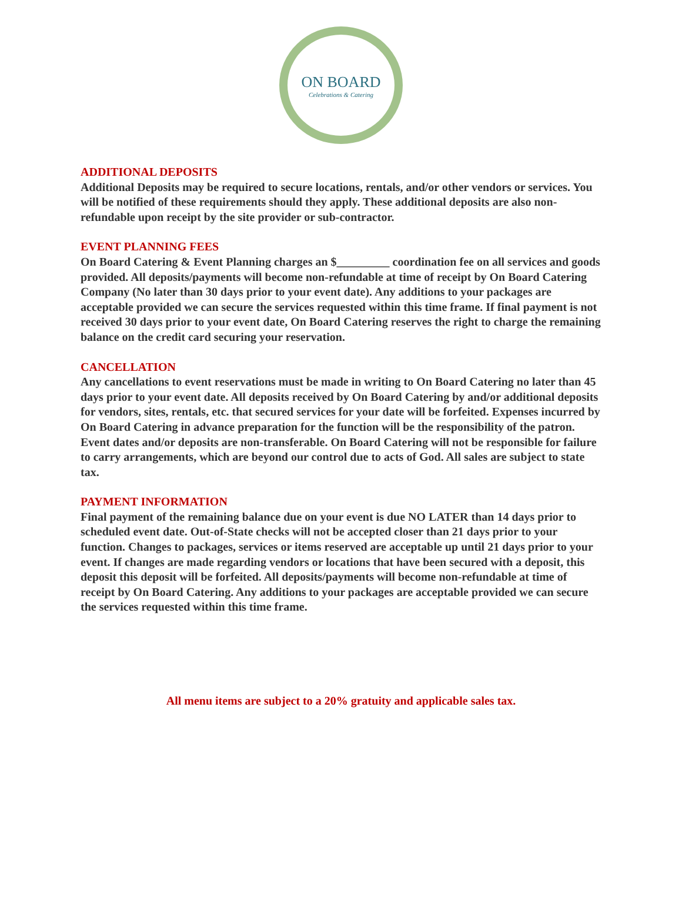ON BOARD
Celebrations & Catering
ADDITIONAL DEPOSITS
Additional Deposits may be required to secure locations, rentals, and/or other vendors or services. You will be notified of these requirements should they apply. These additional deposits are also non-refundable upon receipt by the site provider or sub-contractor.
EVENT PLANNING FEES
On Board Catering & Event Planning charges an $_________ coordination fee on all services and goods provided. All deposits/payments will become non-refundable at time of receipt by On Board Catering Company (No later than 30 days prior to your event date). Any additions to your packages are acceptable provided we can secure the services requested within this time frame. If final payment is not received 30 days prior to your event date, On Board Catering reserves the right to charge the remaining balance on the credit card securing your reservation.
CANCELLATION
Any cancellations to event reservations must be made in writing to On Board Catering no later than 45 days prior to your event date. All deposits received by On Board Catering by and/or additional deposits for vendors, sites, rentals, etc. that secured services for your date will be forfeited. Expenses incurred by On Board Catering in advance preparation for the function will be the responsibility of the patron. Event dates and/or deposits are non-transferable. On Board Catering will not be responsible for failure to carry arrangements, which are beyond our control due to acts of God. All sales are subject to state tax.
PAYMENT INFORMATION
Final payment of the remaining balance due on your event is due NO LATER than 14 days prior to scheduled event date. Out-of-State checks will not be accepted closer than 21 days prior to your function. Changes to packages, services or items reserved are acceptable up until 21 days prior to your event. If changes are made regarding vendors or locations that have been secured with a deposit, this deposit this deposit will be forfeited. All deposits/payments will become non-refundable at time of receipt by On Board Catering. Any additions to your packages are acceptable provided we can secure the services requested within this time frame.
All menu items are subject to a 20% gratuity and applicable sales tax.